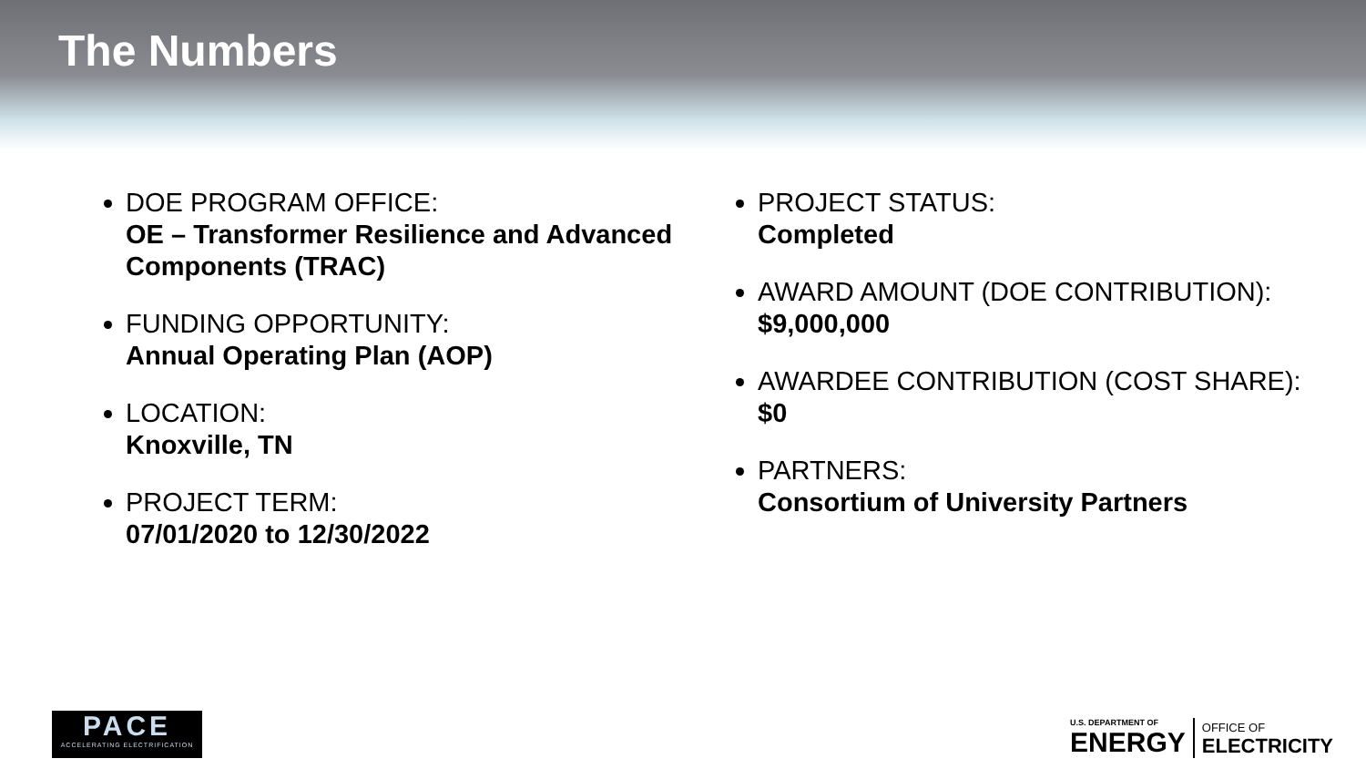The Numbers
DOE PROGRAM OFFICE:
OE – Transformer Resilience and Advanced Components (TRAC)
FUNDING OPPORTUNITY:
Annual Operating Plan (AOP)
LOCATION:
Knoxville, TN
PROJECT TERM:
07/01/2020 to 12/30/2022
PROJECT STATUS:
Completed
AWARD AMOUNT (DOE CONTRIBUTION):
$9,000,000
AWARDEE CONTRIBUTION (COST SHARE):
$0
PARTNERS:
Consortium of University Partners
PACE
ACCELERATING ELECTRIFICATION
U.S. DEPARTMENT OF
ENERGY
OFFICE OF
ELECTRICITY